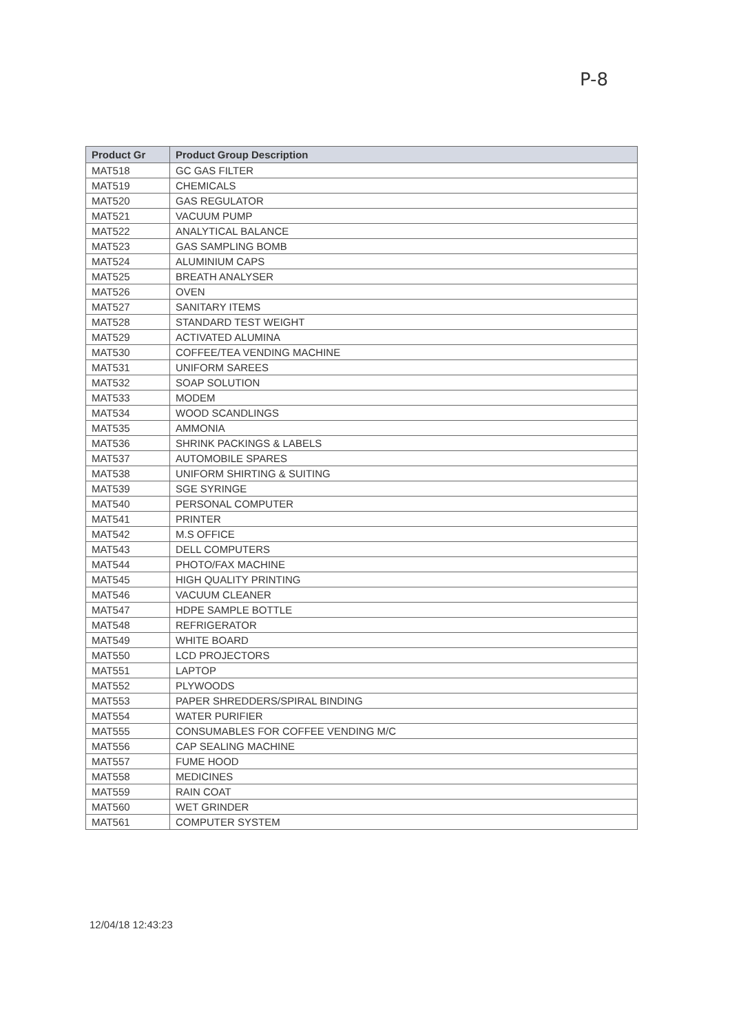P-8
| Product Gr | Product Group Description |
| --- | --- |
| MAT518 | GC GAS FILTER |
| MAT519 | CHEMICALS |
| MAT520 | GAS REGULATOR |
| MAT521 | VACUUM PUMP |
| MAT522 | ANALYTICAL BALANCE |
| MAT523 | GAS SAMPLING BOMB |
| MAT524 | ALUMINIUM CAPS |
| MAT525 | BREATH ANALYSER |
| MAT526 | OVEN |
| MAT527 | SANITARY ITEMS |
| MAT528 | STANDARD TEST WEIGHT |
| MAT529 | ACTIVATED ALUMINA |
| MAT530 | COFFEE/TEA VENDING MACHINE |
| MAT531 | UNIFORM SAREES |
| MAT532 | SOAP SOLUTION |
| MAT533 | MODEM |
| MAT534 | WOOD SCANDLINGS |
| MAT535 | AMMONIA |
| MAT536 | SHRINK PACKINGS & LABELS |
| MAT537 | AUTOMOBILE SPARES |
| MAT538 | UNIFORM SHIRTING & SUITING |
| MAT539 | SGE SYRINGE |
| MAT540 | PERSONAL COMPUTER |
| MAT541 | PRINTER |
| MAT542 | M.S OFFICE |
| MAT543 | DELL COMPUTERS |
| MAT544 | PHOTO/FAX MACHINE |
| MAT545 | HIGH QUALITY PRINTING |
| MAT546 | VACUUM CLEANER |
| MAT547 | HDPE SAMPLE BOTTLE |
| MAT548 | REFRIGERATOR |
| MAT549 | WHITE BOARD |
| MAT550 | LCD PROJECTORS |
| MAT551 | LAPTOP |
| MAT552 | PLYWOODS |
| MAT553 | PAPER SHREDDERS/SPIRAL BINDING |
| MAT554 | WATER PURIFIER |
| MAT555 | CONSUMABLES FOR COFFEE VENDING M/C |
| MAT556 | CAP SEALING MACHINE |
| MAT557 | FUME HOOD |
| MAT558 | MEDICINES |
| MAT559 | RAIN COAT |
| MAT560 | WET GRINDER |
| MAT561 | COMPUTER SYSTEM |
12/04/18 12:43:23